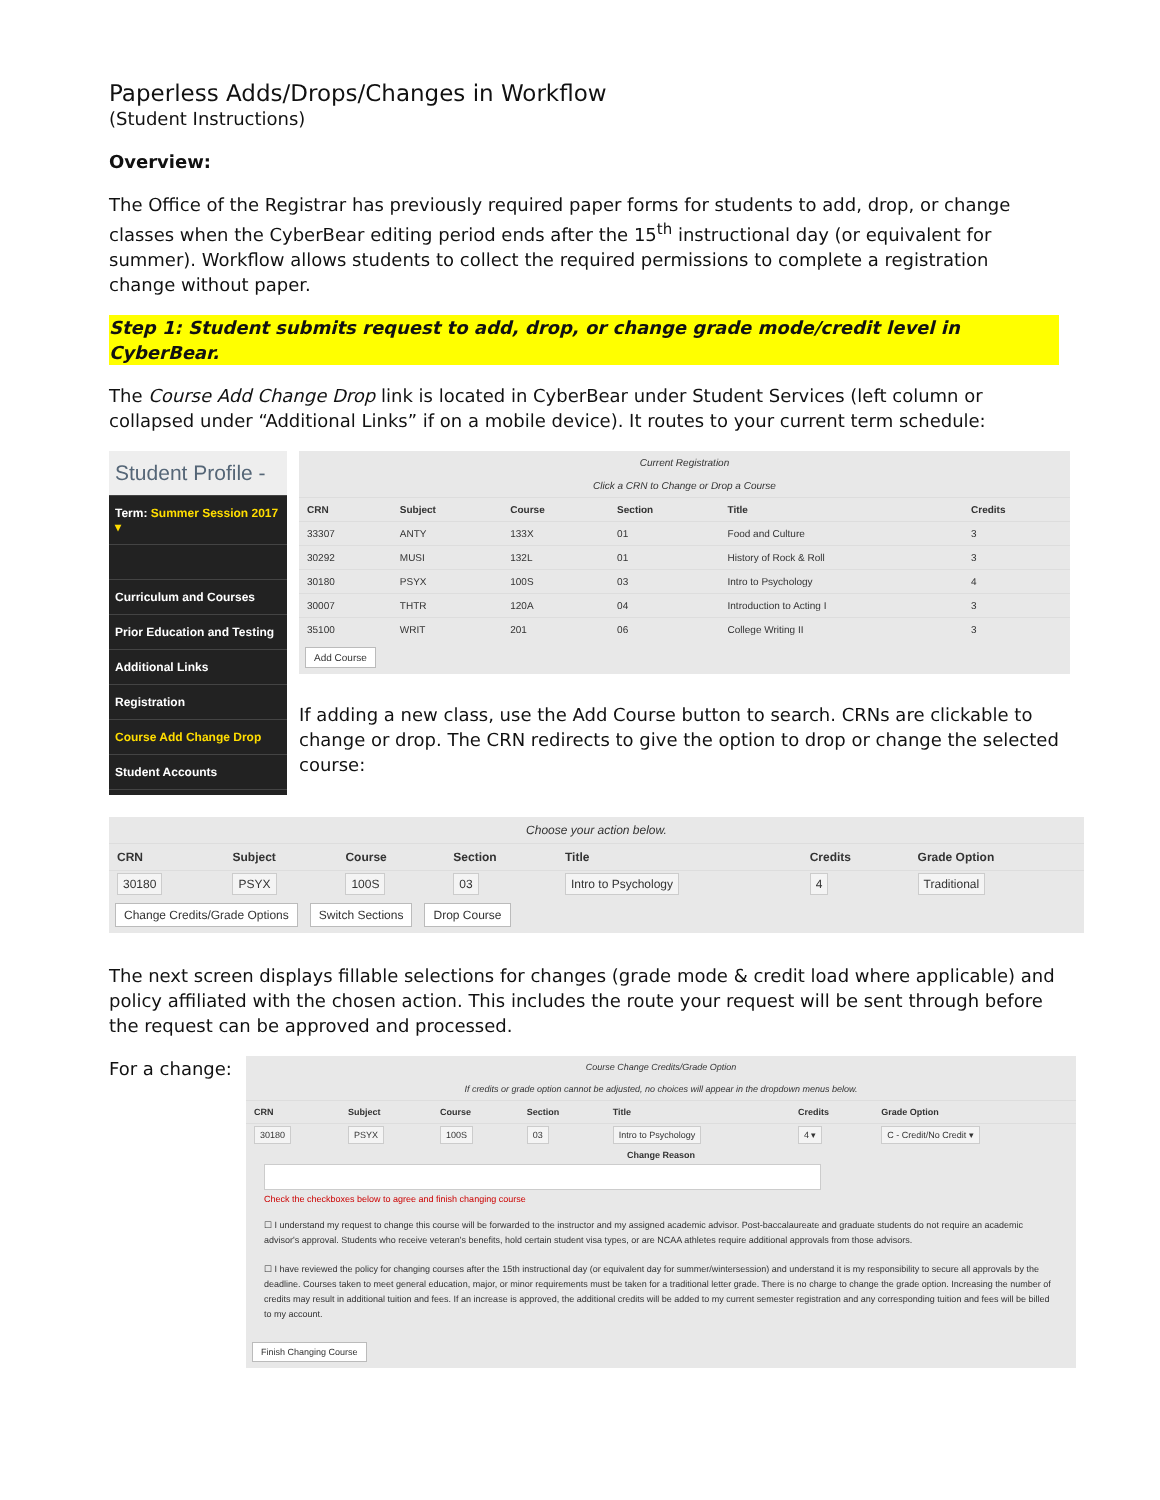Paperless Adds/Drops/Changes in Workflow
(Student Instructions)
Overview:
The Office of the Registrar has previously required paper forms for students to add, drop, or change classes when the CyberBear editing period ends after the 15<sup>th</sup> instructional day (or equivalent for summer). Workflow allows students to collect the required permissions to complete a registration change without paper.
Step 1: Student submits request to add, drop, or change grade mode/credit level in CyberBear.
The Course Add Change Drop link is located in CyberBear under Student Services (left column or collapsed under “Additional Links” if on a mobile device). It routes to your current term schedule:
Student Profile -
Term: Summer Session 2017 ▾
Curriculum and Courses
Prior Education and Testing
Additional Links
Registration
Course Add Change Drop
Student Accounts
Current Registration
Click a CRN to Change or Drop a Course
| CRN | Subject | Course | Section | Title | Credits |
| --- | --- | --- | --- | --- | --- |
| 33307 | ANTY | 133X | 01 | Food and Culture | 3 |
| 30292 | MUSI | 132L | 01 | History of Rock & Roll | 3 |
| 30180 | PSYX | 100S | 03 | Intro to Psychology | 4 |
| 30007 | THTR | 120A | 04 | Introduction to Acting I | 3 |
| 35100 | WRIT | 201 | 06 | College Writing II | 3 |
Add Course
If adding a new class, use the Add Course button to search. CRNs are clickable to change or drop. The CRN redirects to give the option to drop or change the selected course:
Choose your action below.
| CRN | Subject | Course | Section | Title | Credits | Grade Option |
| --- | --- | --- | --- | --- | --- | --- |
| 30180 | PSYX | 100S | 03 | Intro to Psychology | 4 | Traditional |
Change Credits/Grade Options Switch Sections Drop Course
The next screen displays fillable selections for changes (grade mode & credit load where applicable) and policy affiliated with the chosen action. This includes the route your request will be sent through before the request can be approved and processed.
For a change:
Course Change Credits/Grade Option
If credits or grade option cannot be adjusted, no choices will appear in the dropdown menus below.
| CRN | Subject | Course | Section | Title | Credits | Grade Option |
| --- | --- | --- | --- | --- | --- | --- |
| 30180 | PSYX | 100S | 03 | Intro to Psychology | 4 ▾ | C - Credit/No Credit ▾ |
Change Reason
Check the checkboxes below to agree and finish changing course
☐ I understand my request to change this course will be forwarded to the instructor and my assigned academic advisor. Post-baccalaureate and graduate students do not require an academic advisor's approval. Students who receive veteran's benefits, hold certain student visa types, or are NCAA athletes require additional approvals from those advisors.
☐ I have reviewed the policy for changing courses after the 15th instructional day (or equivalent day for summer/wintersession) and understand it is my responsibility to secure all approvals by the deadline. Courses taken to meet general education, major, or minor requirements must be taken for a traditional letter grade. There is no charge to change the grade option. Increasing the number of credits may result in additional tuition and fees. If an increase is approved, the additional credits will be added to my current semester registration and any corresponding tuition and fees will be billed to my account.
Finish Changing Course